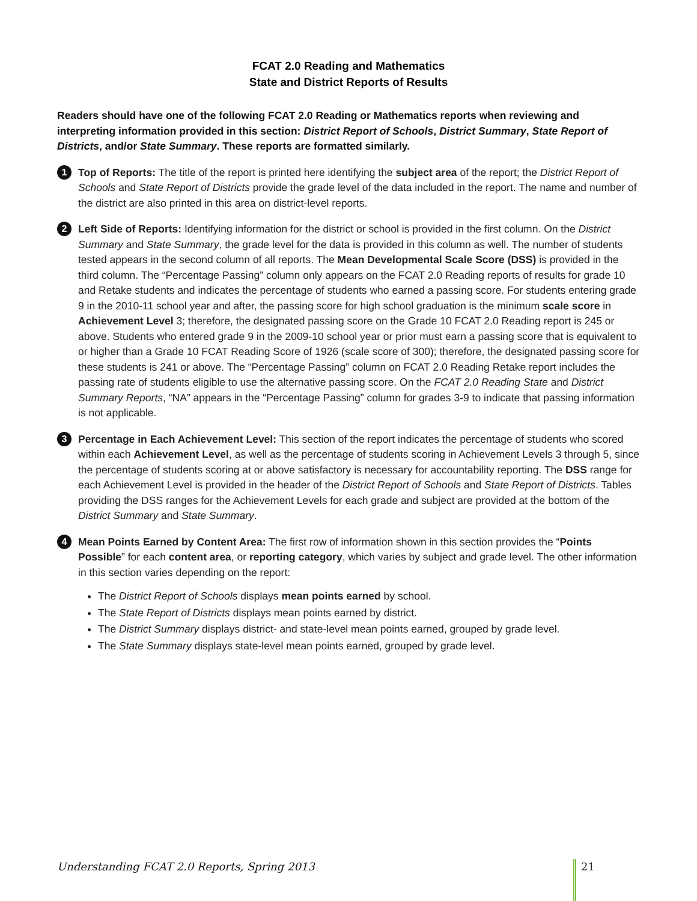FCAT 2.0 Reading and Mathematics
State and District Reports of Results
Readers should have one of the following FCAT 2.0 Reading or Mathematics reports when reviewing and interpreting information provided in this section: District Report of Schools, District Summary, State Report of Districts, and/or State Summary. These reports are formatted similarly.
1 Top of Reports: The title of the report is printed here identifying the subject area of the report; the District Report of Schools and State Report of Districts provide the grade level of the data included in the report. The name and number of the district are also printed in this area on district-level reports.
2 Left Side of Reports: Identifying information for the district or school is provided in the first column. On the District Summary and State Summary, the grade level for the data is provided in this column as well. The number of students tested appears in the second column of all reports. The Mean Developmental Scale Score (DSS) is provided in the third column. The “Percentage Passing” column only appears on the FCAT 2.0 Reading reports of results for grade 10 and Retake students and indicates the percentage of students who earned a passing score. For students entering grade 9 in the 2010-11 school year and after, the passing score for high school graduation is the minimum scale score in Achievement Level 3; therefore, the designated passing score on the Grade 10 FCAT 2.0 Reading report is 245 or above. Students who entered grade 9 in the 2009-10 school year or prior must earn a passing score that is equivalent to or higher than a Grade 10 FCAT Reading Score of 1926 (scale score of 300); therefore, the designated passing score for these students is 241 or above. The “Percentage Passing” column on FCAT 2.0 Reading Retake report includes the passing rate of students eligible to use the alternative passing score. On the FCAT 2.0 Reading State and District Summary Reports, “NA” appears in the “Percentage Passing” column for grades 3-9 to indicate that passing information is not applicable.
3 Percentage in Each Achievement Level: This section of the report indicates the percentage of students who scored within each Achievement Level, as well as the percentage of students scoring in Achievement Levels 3 through 5, since the percentage of students scoring at or above satisfactory is necessary for accountability reporting. The DSS range for each Achievement Level is provided in the header of the District Report of Schools and State Report of Districts. Tables providing the DSS ranges for the Achievement Levels for each grade and subject are provided at the bottom of the District Summary and State Summary.
4 Mean Points Earned by Content Area: The first row of information shown in this section provides the “Points Possible” for each content area, or reporting category, which varies by subject and grade level. The other information in this section varies depending on the report:
The District Report of Schools displays mean points earned by school.
The State Report of Districts displays mean points earned by district.
The District Summary displays district- and state-level mean points earned, grouped by grade level.
The State Summary displays state-level mean points earned, grouped by grade level.
Understanding FCAT 2.0 Reports, Spring 2013 21